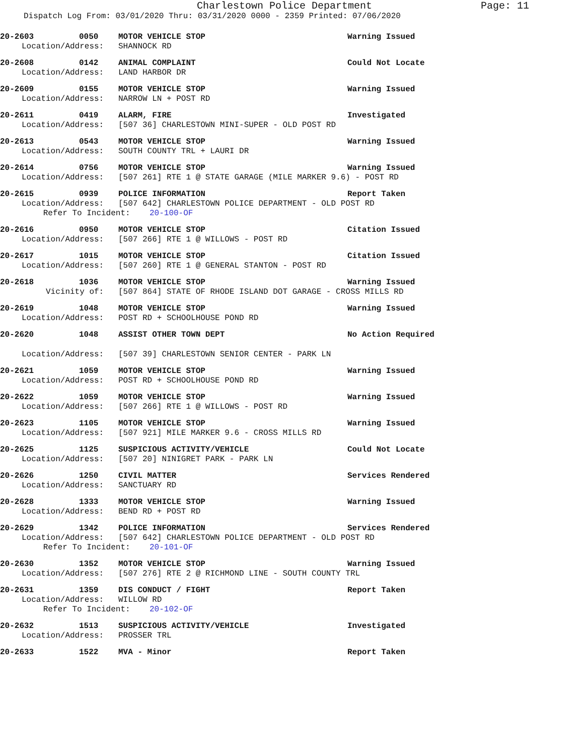Charlestown Police Department
Page: 11
Dispatch Log From: 03/01/2020 Thru: 03/31/2020 0000 - 2359 Printed: 07/06/2020
20-2603 0050 MOTOR VEHICLE STOP Warning Issued
Location/Address: SHANNOCK RD
20-2608 0142 ANIMAL COMPLAINT Could Not Locate
Location/Address: LAND HARBOR DR
20-2609 0155 MOTOR VEHICLE STOP Warning Issued
Location/Address: NARROW LN + POST RD
20-2611 0419 ALARM, FIRE Investigated
Location/Address: [507 36] CHARLESTOWN MINI-SUPER - OLD POST RD
20-2613 0543 MOTOR VEHICLE STOP Warning Issued
Location/Address: SOUTH COUNTY TRL + LAURI DR
20-2614 0756 MOTOR VEHICLE STOP Warning Issued
Location/Address: [507 261] RTE 1 @ STATE GARAGE (MILE MARKER 9.6) - POST RD
20-2615 0939 POLICE INFORMATION Report Taken
Location/Address: [507 642] CHARLESTOWN POLICE DEPARTMENT - OLD POST RD
Refer To Incident: 20-100-OF
20-2616 0950 MOTOR VEHICLE STOP Citation Issued
Location/Address: [507 266] RTE 1 @ WILLOWS - POST RD
20-2617 1015 MOTOR VEHICLE STOP Citation Issued
Location/Address: [507 260] RTE 1 @ GENERAL STANTON - POST RD
20-2618 1036 MOTOR VEHICLE STOP Warning Issued
Vicinity of: [507 864] STATE OF RHODE ISLAND DOT GARAGE - CROSS MILLS RD
20-2619 1048 MOTOR VEHICLE STOP Warning Issued
Location/Address: POST RD + SCHOOLHOUSE POND RD
20-2620 1048 ASSIST OTHER TOWN DEPT No Action Required
Location/Address: [507 39] CHARLESTOWN SENIOR CENTER - PARK LN
20-2621 1059 MOTOR VEHICLE STOP Warning Issued
Location/Address: POST RD + SCHOOLHOUSE POND RD
20-2622 1059 MOTOR VEHICLE STOP Warning Issued
Location/Address: [507 266] RTE 1 @ WILLOWS - POST RD
20-2623 1105 MOTOR VEHICLE STOP Warning Issued
Location/Address: [507 921] MILE MARKER 9.6 - CROSS MILLS RD
20-2625 1125 SUSPICIOUS ACTIVITY/VEHICLE Could Not Locate
Location/Address: [507 20] NINIGRET PARK - PARK LN
20-2626 1250 CIVIL MATTER Services Rendered
Location/Address: SANCTUARY RD
20-2628 1333 MOTOR VEHICLE STOP Warning Issued
Location/Address: BEND RD + POST RD
20-2629 1342 POLICE INFORMATION Services Rendered
Location/Address: [507 642] CHARLESTOWN POLICE DEPARTMENT - OLD POST RD
Refer To Incident: 20-101-OF
20-2630 1352 MOTOR VEHICLE STOP Warning Issued
Location/Address: [507 276] RTE 2 @ RICHMOND LINE - SOUTH COUNTY TRL
20-2631 1359 DIS CONDUCT / FIGHT Report Taken
Location/Address: WILLOW RD
Refer To Incident: 20-102-OF
20-2632 1513 SUSPICIOUS ACTIVITY/VEHICLE Investigated
Location/Address: PROSSER TRL
20-2633 1522 MVA - Minor Report Taken